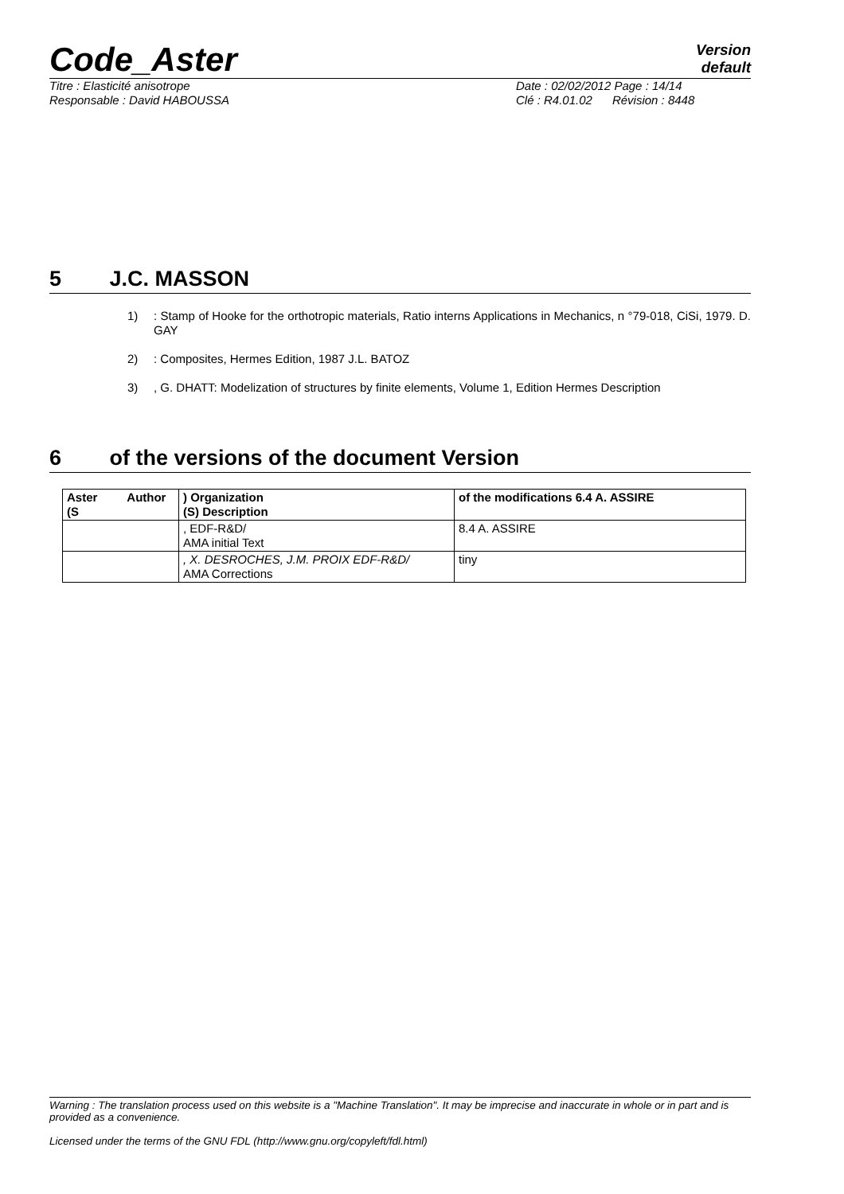Code_Aster
Version
default
Titre : Elasticité anisotrope
Responsable : David HABOUSSA
Date : 02/02/2012 Page : 14/14
Clé : R4.01.02 Révision : 8448
5 J.C. MASSON
1): Stamp of Hooke for the orthotropic materials, Ratio interns Applications in Mechanics, n °79-018, CiSi, 1979. D. GAY
2): Composites, Hermes Edition, 1987 J.L. BATOZ
3), G. DHATT: Modelization of structures by finite elements, Volume 1, Edition Hermes Description
6 of the versions of the document Version
| Aster Author (S | ) Organization (S) Description | of the modifications 6.4 A. ASSIRE |
| --- | --- | --- |
| | , EDF-R&D/ AMA initial Text | 8.4 A. ASSIRE |
| | , X. DESROCHES, J.M. PROIX EDF-R&D/ AMA Corrections | tiny |
Warning : The translation process used on this website is a "Machine Translation". It may be imprecise and inaccurate in whole or in part and is provided as a convenience.
Licensed under the terms of the GNU FDL (http://www.gnu.org/copyleft/fdl.html)